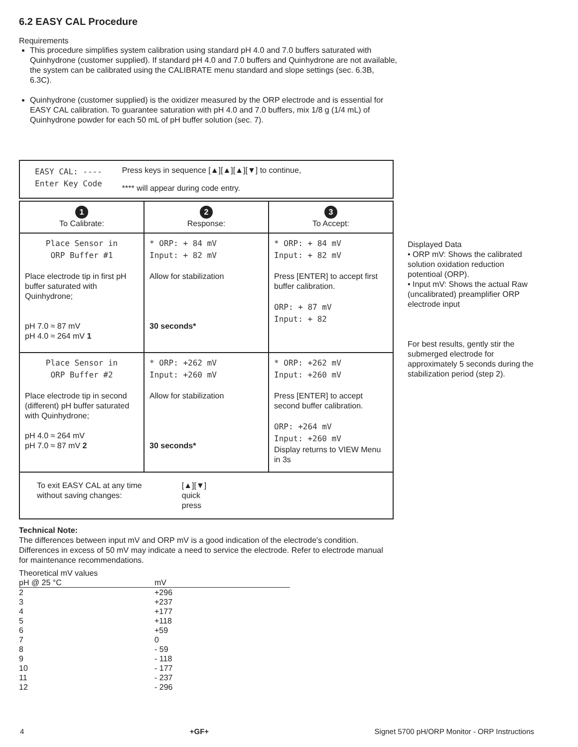6.2 EASY CAL Procedure
Requirements
This procedure simplifies system calibration using standard pH 4.0 and 7.0 buffers saturated with Quinhydrone (customer supplied). If standard pH 4.0 and 7.0 buffers and Quinhydrone are not available, the system can be calibrated using the CALIBRATE menu standard and slope settings (sec. 6.3B, 6.3C).
Quinhydrone (customer supplied) is the oxidizer measured by the ORP electrode and is essential for EASY CAL calibration. To guarantee saturation with pH 4.0 and 7.0 buffers, mix 1/8 g (1/4 mL) of Quinhydrone powder for each 50 mL of pH buffer solution (sec. 7).
EASY CAL: ----
Enter Key Code
Press keys in sequence [▲][▲][▲][▼] to continue,
**** will appear during code entry.
| 1 To Calibrate: | 2 Response: | 3 To Accept: |
| Place Sensor in ORP Buffer #1 Place electrode tip in first pH buffer saturated with Quinhydrone; pH 7.0 ≈ 87 mV pH 4.0 ≈ 264 mV 1 | * ORP: + 84 mV Input: + 82 mV Allow for stabilization 30 seconds* | * ORP: + 84 mV Input: + 82 mV Press [ENTER] to accept first buffer calibration. ORP: + 87 mV Input: + 82 |
| Place Sensor in ORP Buffer #2 Place electrode tip in second (different) pH buffer saturated with Quinhydrone; pH 4.0 ≈ 264 mV pH 7.0 ≈ 87 mV 2 | * ORP: +262 mV Input: +260 mV Allow for stabilization 30 seconds* | * ORP: +262 mV Input: +260 mV Press [ENTER] to accept second buffer calibration. ORP: +264 mV Input: +260 mV Display returns to VIEW Menu in 3s |
| To exit EASY CAL at any time without saving changes: [▲][▼] quick press | | |
Displayed Data
• ORP mV: Shows the calibrated solution oxidation reduction potentioal (ORP).
• Input mV: Shows the actual Raw (uncalibrated) preamplifier ORP electrode input
For best results, gently stir the submerged electrode for approximately 5 seconds during the stabilization period (step 2).
Technical Note:
The differences between input mV and ORP mV is a good indication of the electrode's condition. Differences in excess of 50 mV may indicate a need to service the electrode. Refer to electrode manual for maintenance recommendations.
| Theoretical mV values | |
| pH @ 25 °C | mV |
| 2 | +296 |
| 3 | +237 |
| 4 | +177 |
| 5 | +118 |
| 6 | +59 |
| 7 | 0 |
| 8 | - 59 |
| 9 | - 118 |
| 10 | - 177 |
| 11 | - 237 |
| 12 | - 296 |
4 +GF+ Signet 5700 pH/ORP Monitor - ORP Instructions